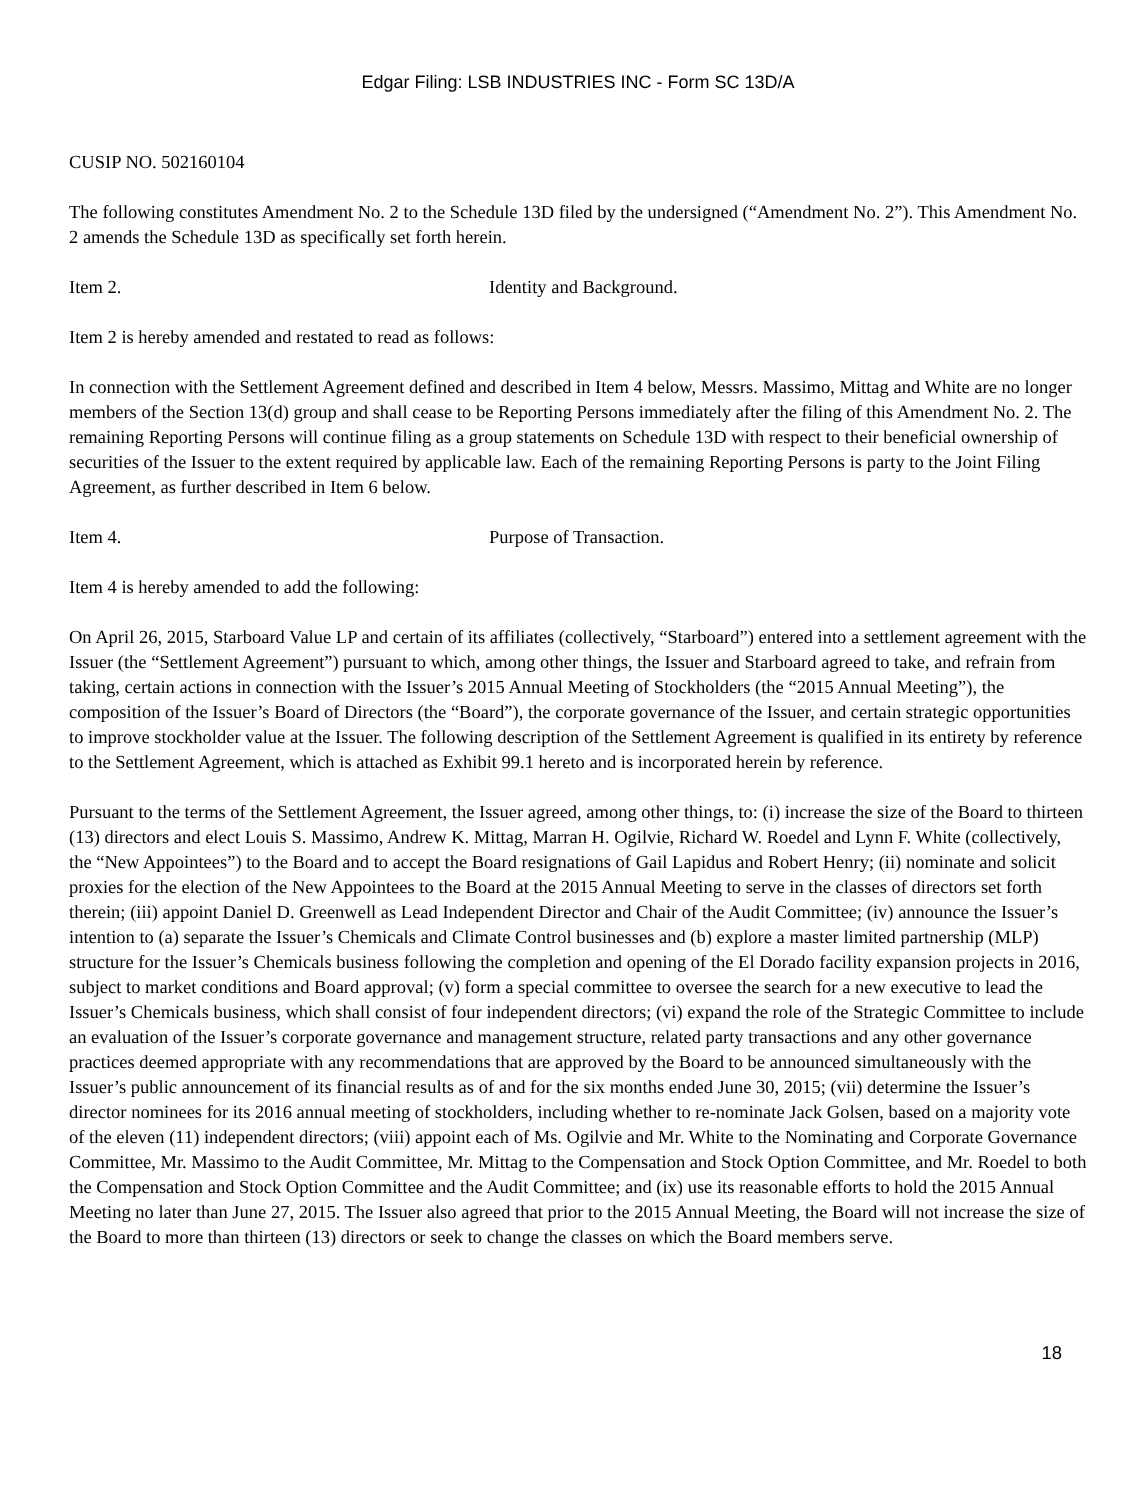Edgar Filing: LSB INDUSTRIES INC - Form SC 13D/A
CUSIP NO. 502160104
The following constitutes Amendment No. 2 to the Schedule 13D filed by the undersigned (“Amendment No. 2”). This Amendment No. 2 amends the Schedule 13D as specifically set forth herein.
Item 2. Identity and Background.
Item 2 is hereby amended and restated to read as follows:
In connection with the Settlement Agreement defined and described in Item 4 below, Messrs. Massimo, Mittag and White are no longer members of the Section 13(d) group and shall cease to be Reporting Persons immediately after the filing of this Amendment No. 2. The remaining Reporting Persons will continue filing as a group statements on Schedule 13D with respect to their beneficial ownership of securities of the Issuer to the extent required by applicable law. Each of the remaining Reporting Persons is party to the Joint Filing Agreement, as further described in Item 6 below.
Item 4. Purpose of Transaction.
Item 4 is hereby amended to add the following:
On April 26, 2015, Starboard Value LP and certain of its affiliates (collectively, “Starboard”) entered into a settlement agreement with the Issuer (the “Settlement Agreement”) pursuant to which, among other things, the Issuer and Starboard agreed to take, and refrain from taking, certain actions in connection with the Issuer’s 2015 Annual Meeting of Stockholders (the “2015 Annual Meeting”), the composition of the Issuer’s Board of Directors (the “Board”), the corporate governance of the Issuer, and certain strategic opportunities to improve stockholder value at the Issuer. The following description of the Settlement Agreement is qualified in its entirety by reference to the Settlement Agreement, which is attached as Exhibit 99.1 hereto and is incorporated herein by reference.
Pursuant to the terms of the Settlement Agreement, the Issuer agreed, among other things, to: (i) increase the size of the Board to thirteen (13) directors and elect Louis S. Massimo, Andrew K. Mittag, Marran H. Ogilvie, Richard W. Roedel and Lynn F. White (collectively, the “New Appointees”) to the Board and to accept the Board resignations of Gail Lapidus and Robert Henry; (ii) nominate and solicit proxies for the election of the New Appointees to the Board at the 2015 Annual Meeting to serve in the classes of directors set forth therein; (iii) appoint Daniel D. Greenwell as Lead Independent Director and Chair of the Audit Committee; (iv) announce the Issuer’s intention to (a) separate the Issuer’s Chemicals and Climate Control businesses and (b) explore a master limited partnership (MLP) structure for the Issuer’s Chemicals business following the completion and opening of the El Dorado facility expansion projects in 2016, subject to market conditions and Board approval; (v) form a special committee to oversee the search for a new executive to lead the Issuer’s Chemicals business, which shall consist of four independent directors; (vi) expand the role of the Strategic Committee to include an evaluation of the Issuer’s corporate governance and management structure, related party transactions and any other governance practices deemed appropriate with any recommendations that are approved by the Board to be announced simultaneously with the Issuer’s public announcement of its financial results as of and for the six months ended June 30, 2015; (vii) determine the Issuer’s director nominees for its 2016 annual meeting of stockholders, including whether to re-nominate Jack Golsen, based on a majority vote of the eleven (11) independent directors; (viii) appoint each of Ms. Ogilvie and Mr. White to the Nominating and Corporate Governance Committee, Mr. Massimo to the Audit Committee, Mr. Mittag to the Compensation and Stock Option Committee, and Mr. Roedel to both the Compensation and Stock Option Committee and the Audit Committee; and (ix) use its reasonable efforts to hold the 2015 Annual Meeting no later than June 27, 2015. The Issuer also agreed that prior to the 2015 Annual Meeting, the Board will not increase the size of the Board to more than thirteen (13) directors or seek to change the classes on which the Board members serve.
18